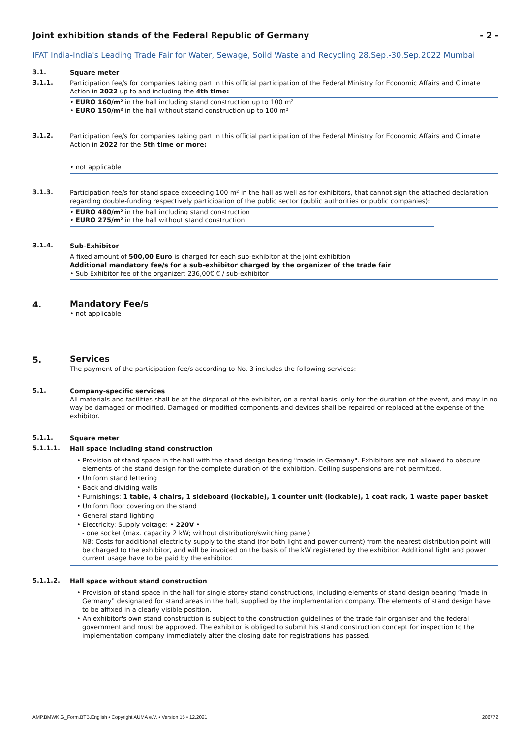Joint exhibition stands of the Federal Republic of Germany - 2 -
IFAT India-India's Leading Trade Fair for Water, Sewage, Soild Waste and Recycling 28.Sep.-30.Sep.2022 Mumbai
3.1.
Square meter
3.1.1.
Participation fee/s for companies taking part in this official participation of the Federal Ministry for Economic Affairs and Climate Action in 2022 up to and including the 4th time:
• EURO 160/m² in the hall including stand construction up to 100 m²
• EURO 150/m² in the hall without stand construction up to 100 m²
3.1.2.
Participation fee/s for companies taking part in this official participation of the Federal Ministry for Economic Affairs and Climate Action in 2022 for the 5th time or more:
• not applicable
3.1.3.
Participation fee/s for stand space exceeding 100 m² in the hall as well as for exhibitors, that cannot sign the attached declaration regarding double-funding respectively participation of the public sector (public authorities or public companies):
• EURO 480/m² in the hall including stand construction
• EURO 275/m² in the hall without stand construction
3.1.4.
Sub-Exhibitor
A fixed amount of 500,00 Euro is charged for each sub-exhibitor at the joint exhibition
Additional mandatory fee/s for a sub-exhibitor charged by the organizer of the trade fair
• Sub Exhibitor fee of the organizer: 236,00€ € / sub-exhibitor
4.
Mandatory Fee/s
• not applicable
5.
Services
The payment of the participation fee/s according to No. 3 includes the following services:
5.1.
Company-specific services
All materials and facilities shall be at the disposal of the exhibitor, on a rental basis, only for the duration of the event, and may in no way be damaged or modified. Damaged or modified components and devices shall be repaired or replaced at the expense of the exhibitor.
5.1.1.
Square meter
5.1.1.1.
Hall space including stand construction
• Provision of stand space in the hall with the stand design bearing "made in Germany". Exhibitors are not allowed to obscure elements of the stand design for the complete duration of the exhibition. Ceiling suspensions are not permitted.
• Uniform stand lettering
• Back and dividing walls
• Furnishings: 1 table, 4 chairs, 1 sideboard (lockable), 1 counter unit (lockable), 1 coat rack, 1 waste paper basket
• Uniform floor covering on the stand
• General stand lighting
• Electricity: Supply voltage: • 220V •
- one socket (max. capacity 2 kW; without distribution/switching panel)
NB: Costs for additional electricity supply to the stand (for both light and power current) from the nearest distribution point will be charged to the exhibitor, and will be invoiced on the basis of the kW registered by the exhibitor. Additional light and power current usage have to be paid by the exhibitor.
5.1.1.2.
Hall space without stand construction
• Provision of stand space in the hall for single storey stand constructions, including elements of stand design bearing “made in Germany‟ designated for stand areas in the hall, supplied by the implementation company. The elements of stand design have to be affixed in a clearly visible position.
• An exhibitor's own stand construction is subject to the construction guidelines of the trade fair organiser and the federal government and must be approved. The exhibitor is obliged to submit his stand construction concept for inspection to the implementation company immediately after the closing date for registrations has passed.
AMP.BMWK.G_Form.BTB.English • Copyright AUMA e.V. • Version 15 • 12.2021 206772